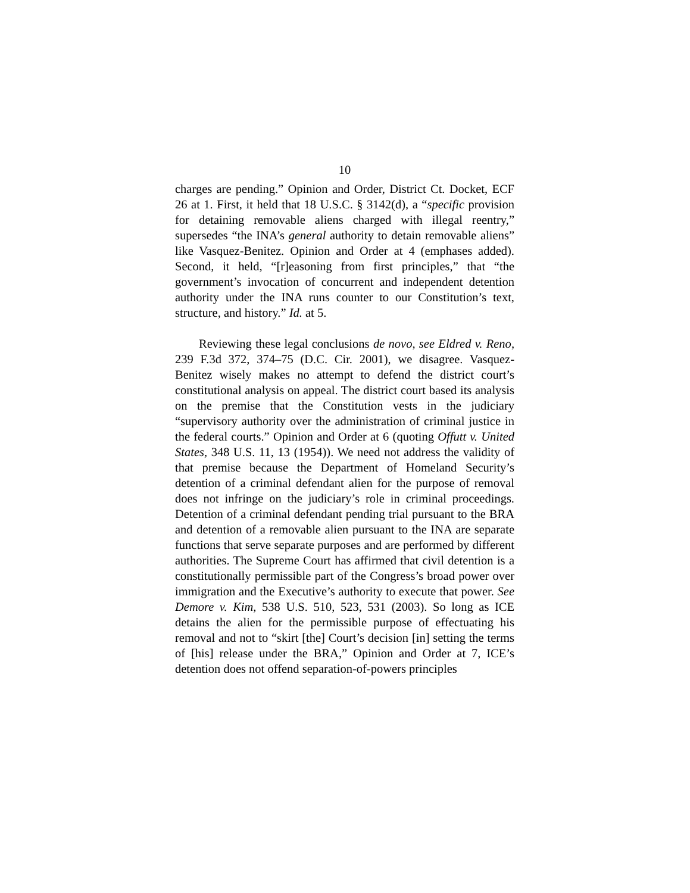10
charges are pending.” Opinion and Order, District Ct. Docket, ECF 26 at 1. First, it held that 18 U.S.C. § 3142(d), a “specific provision for detaining removable aliens charged with illegal reentry,” supersedes “the INA’s general authority to detain removable aliens” like Vasquez-Benitez. Opinion and Order at 4 (emphases added). Second, it held, “[r]easoning from first principles,” that “the government’s invocation of concurrent and independent detention authority under the INA runs counter to our Constitution’s text, structure, and history.” Id. at 5.
Reviewing these legal conclusions de novo, see Eldred v. Reno, 239 F.3d 372, 374–75 (D.C. Cir. 2001), we disagree. Vasquez-Benitez wisely makes no attempt to defend the district court’s constitutional analysis on appeal. The district court based its analysis on the premise that the Constitution vests in the judiciary “supervisory authority over the administration of criminal justice in the federal courts.” Opinion and Order at 6 (quoting Offutt v. United States, 348 U.S. 11, 13 (1954)). We need not address the validity of that premise because the Department of Homeland Security’s detention of a criminal defendant alien for the purpose of removal does not infringe on the judiciary’s role in criminal proceedings. Detention of a criminal defendant pending trial pursuant to the BRA and detention of a removable alien pursuant to the INA are separate functions that serve separate purposes and are performed by different authorities. The Supreme Court has affirmed that civil detention is a constitutionally permissible part of the Congress’s broad power over immigration and the Executive’s authority to execute that power. See Demore v. Kim, 538 U.S. 510, 523, 531 (2003). So long as ICE detains the alien for the permissible purpose of effectuating his removal and not to “skirt [the] Court’s decision [in] setting the terms of [his] release under the BRA,” Opinion and Order at 7, ICE’s detention does not offend separation-of-powers principles